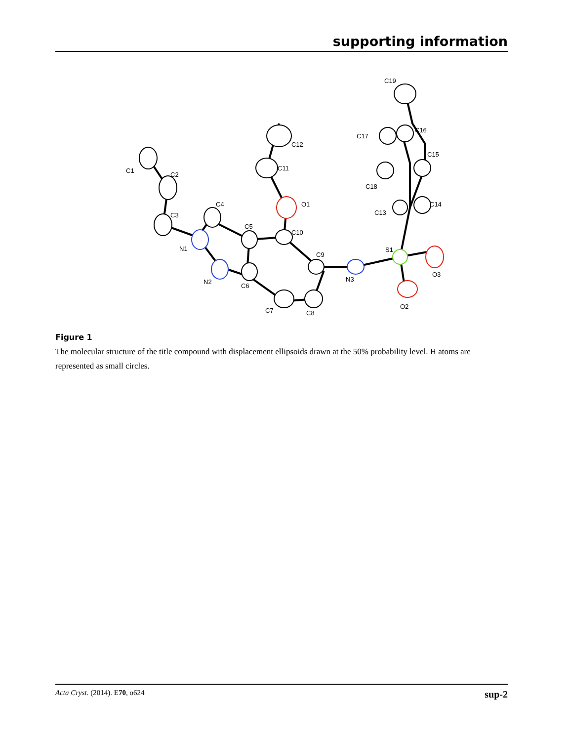supporting information
C1
C2
C3
C4
C5
C6
C7
C8
C9
C10
C11
C12
C13
C14
C15
C16
C17
C18
C19
N1
N2
N3
O1
O2
O3
S1
Figure 1
The molecular structure of the title compound with displacement ellipsoids drawn at the 50% probability level. H atoms are represented as small circles.
Acta Cryst. (2014). E70, o624 sup-2